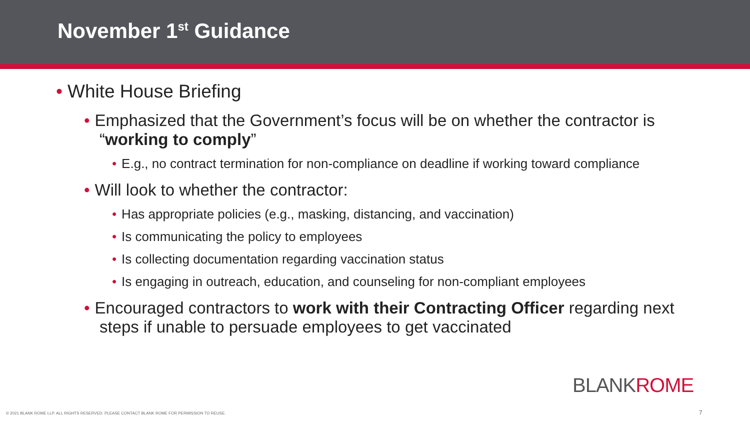November 1<sup>st</sup> Guidance
• White House Briefing
• Emphasized that the Government’s focus will be on whether the contractor is “working to comply”
• E.g., no contract termination for non-compliance on deadline if working toward compliance
• Will look to whether the contractor:
• Has appropriate policies (e.g., masking, distancing, and vaccination)
• Is communicating the policy to employees
• Is collecting documentation regarding vaccination status
• Is engaging in outreach, education, and counseling for non-compliant employees
• Encouraged contractors to work with their Contracting Officer regarding next steps if unable to persuade employees to get vaccinated
BLANKROME
© 2021 BLANK ROME LLP. ALL RIGHTS RESERVED. PLEASE CONTACT BLANK ROME FOR PERMISSION TO REUSE.
7